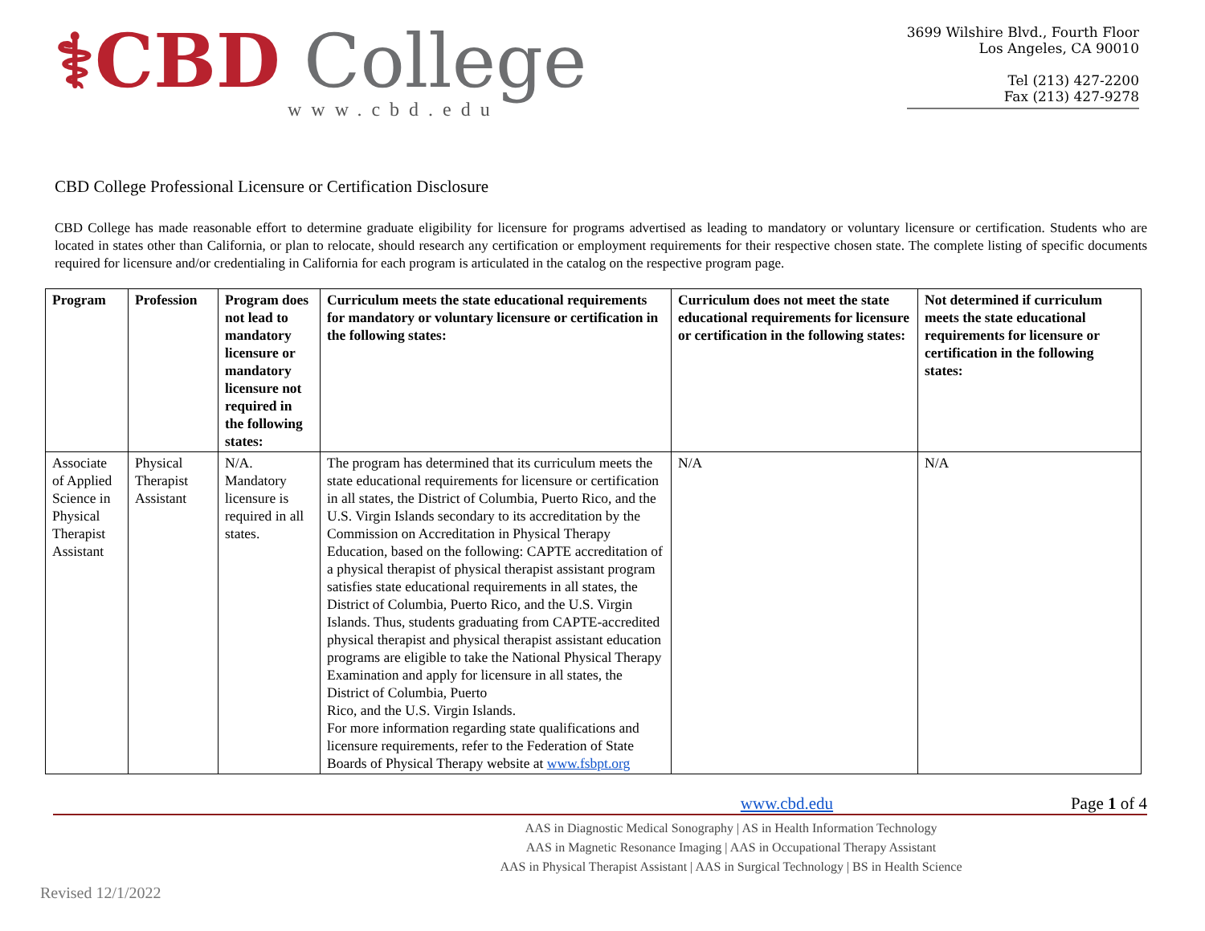⚕CBD College
www.cbd.edu
3699 Wilshire Blvd., Fourth Floor
Los Angeles, CA 90010
Tel (213) 427-2200
Fax (213) 427-9278
CBD College Professional Licensure or Certification Disclosure
CBD College has made reasonable effort to determine graduate eligibility for licensure for programs advertised as leading to mandatory or voluntary licensure or certification. Students who are located in states other than California, or plan to relocate, should research any certification or employment requirements for their respective chosen state. The complete listing of specific documents required for licensure and/or credentialing in California for each program is articulated in the catalog on the respective program page.
| Program | Profession | Program does not lead to mandatory licensure or mandatory licensure not required in the following states: | Curriculum meets the state educational requirements for mandatory or voluntary licensure or certification in the following states: | Curriculum does not meet the state educational requirements for licensure or certification in the following states: | Not determined if curriculum meets the state educational requirements for licensure or certification in the following states: |
| --- | --- | --- | --- | --- | --- |
| Associate of Applied Science in Physical Therapist Assistant | Physical Therapist Assistant | N/A. Mandatory licensure is required in all states. | The program has determined that its curriculum meets the state educational requirements for licensure or certification in all states, the District of Columbia, Puerto Rico, and the U.S. Virgin Islands secondary to its accreditation by the Commission on Accreditation in Physical Therapy Education, based on the following: CAPTE accreditation of a physical therapist of physical therapist assistant program satisfies state educational requirements in all states, the District of Columbia, Puerto Rico, and the U.S. Virgin Islands. Thus, students graduating from CAPTE-accredited physical therapist and physical therapist assistant education programs are eligible to take the National Physical Therapy Examination and apply for licensure in all states, the District of Columbia, Puerto Rico, and the U.S. Virgin Islands. For more information regarding state qualifications and licensure requirements, refer to the Federation of State Boards of Physical Therapy website at www.fsbpt.org | N/A | N/A |
www.cbd.edu Page 1 of 4
AAS in Diagnostic Medical Sonography | AS in Health Information Technology
AAS in Magnetic Resonance Imaging | AAS in Occupational Therapy Assistant
AAS in Physical Therapist Assistant | AAS in Surgical Technology | BS in Health Science
Revised 12/1/2022